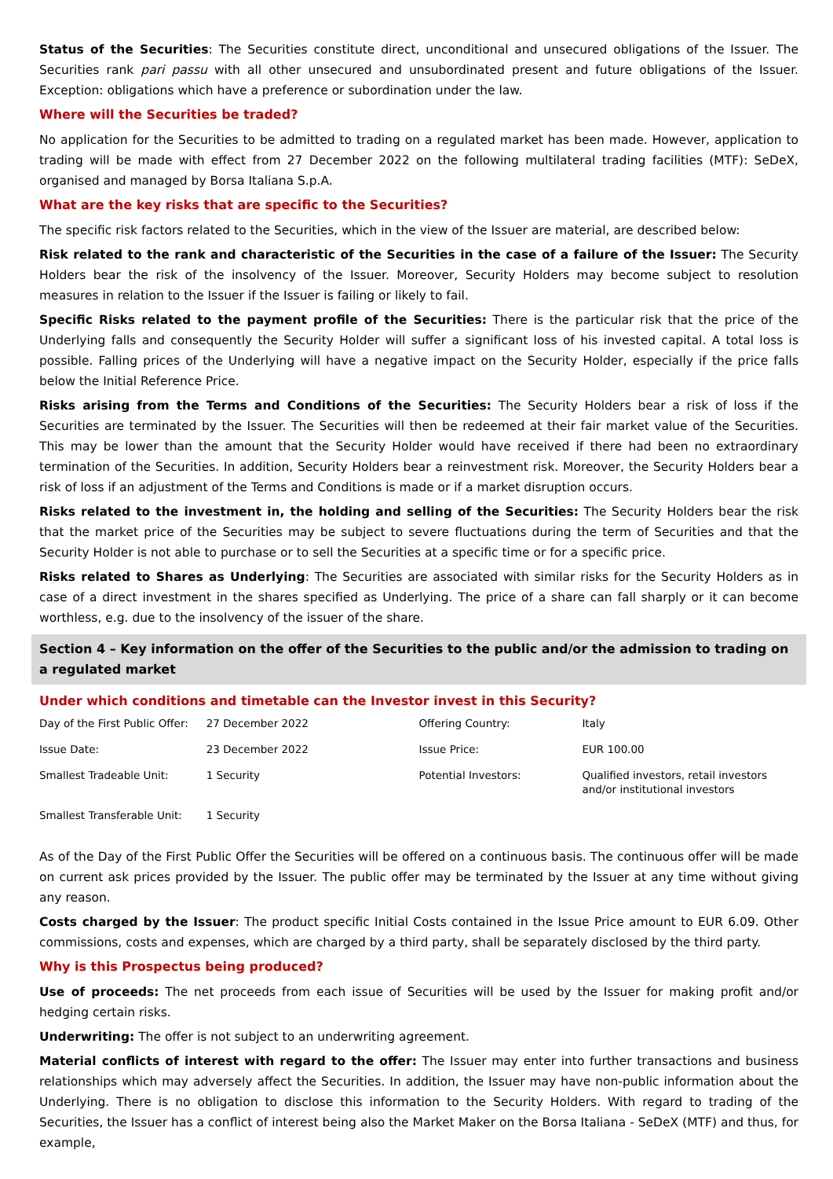Status of the Securities: The Securities constitute direct, unconditional and unsecured obligations of the Issuer. The Securities rank pari passu with all other unsecured and unsubordinated present and future obligations of the Issuer. Exception: obligations which have a preference or subordination under the law.
Where will the Securities be traded?
No application for the Securities to be admitted to trading on a regulated market has been made. However, application to trading will be made with effect from 27 December 2022 on the following multilateral trading facilities (MTF): SeDeX, organised and managed by Borsa Italiana S.p.A.
What are the key risks that are specific to the Securities?
The specific risk factors related to the Securities, which in the view of the Issuer are material, are described below:
Risk related to the rank and characteristic of the Securities in the case of a failure of the Issuer: The Security Holders bear the risk of the insolvency of the Issuer. Moreover, Security Holders may become subject to resolution measures in relation to the Issuer if the Issuer is failing or likely to fail.
Specific Risks related to the payment profile of the Securities: There is the particular risk that the price of the Underlying falls and consequently the Security Holder will suffer a significant loss of his invested capital. A total loss is possible. Falling prices of the Underlying will have a negative impact on the Security Holder, especially if the price falls below the Initial Reference Price.
Risks arising from the Terms and Conditions of the Securities: The Security Holders bear a risk of loss if the Securities are terminated by the Issuer. The Securities will then be redeemed at their fair market value of the Securities. This may be lower than the amount that the Security Holder would have received if there had been no extraordinary termination of the Securities. In addition, Security Holders bear a reinvestment risk. Moreover, the Security Holders bear a risk of loss if an adjustment of the Terms and Conditions is made or if a market disruption occurs.
Risks related to the investment in, the holding and selling of the Securities: The Security Holders bear the risk that the market price of the Securities may be subject to severe fluctuations during the term of Securities and that the Security Holder is not able to purchase or to sell the Securities at a specific time or for a specific price.
Risks related to Shares as Underlying: The Securities are associated with similar risks for the Security Holders as in case of a direct investment in the shares specified as Underlying. The price of a share can fall sharply or it can become worthless, e.g. due to the insolvency of the issuer of the share.
Section 4 – Key information on the offer of the Securities to the public and/or the admission to trading on a regulated market
Under which conditions and timetable can the Investor invest in this Security?
| Day of the First Public Offer: | 27 December 2022 | Offering Country: | Italy |
| Issue Date: | 23 December 2022 | Issue Price: | EUR 100.00 |
| Smallest Tradeable Unit: | 1 Security | Potential Investors: | Qualified investors, retail investors and/or institutional investors |
| Smallest Transferable Unit: | 1 Security | | |
As of the Day of the First Public Offer the Securities will be offered on a continuous basis. The continuous offer will be made on current ask prices provided by the Issuer. The public offer may be terminated by the Issuer at any time without giving any reason.
Costs charged by the Issuer: The product specific Initial Costs contained in the Issue Price amount to EUR 6.09. Other commissions, costs and expenses, which are charged by a third party, shall be separately disclosed by the third party.
Why is this Prospectus being produced?
Use of proceeds: The net proceeds from each issue of Securities will be used by the Issuer for making profit and/or hedging certain risks.
Underwriting: The offer is not subject to an underwriting agreement.
Material conflicts of interest with regard to the offer: The Issuer may enter into further transactions and business relationships which may adversely affect the Securities. In addition, the Issuer may have non-public information about the Underlying. There is no obligation to disclose this information to the Security Holders. With regard to trading of the Securities, the Issuer has a conflict of interest being also the Market Maker on the Borsa Italiana - SeDeX (MTF) and thus, for example,